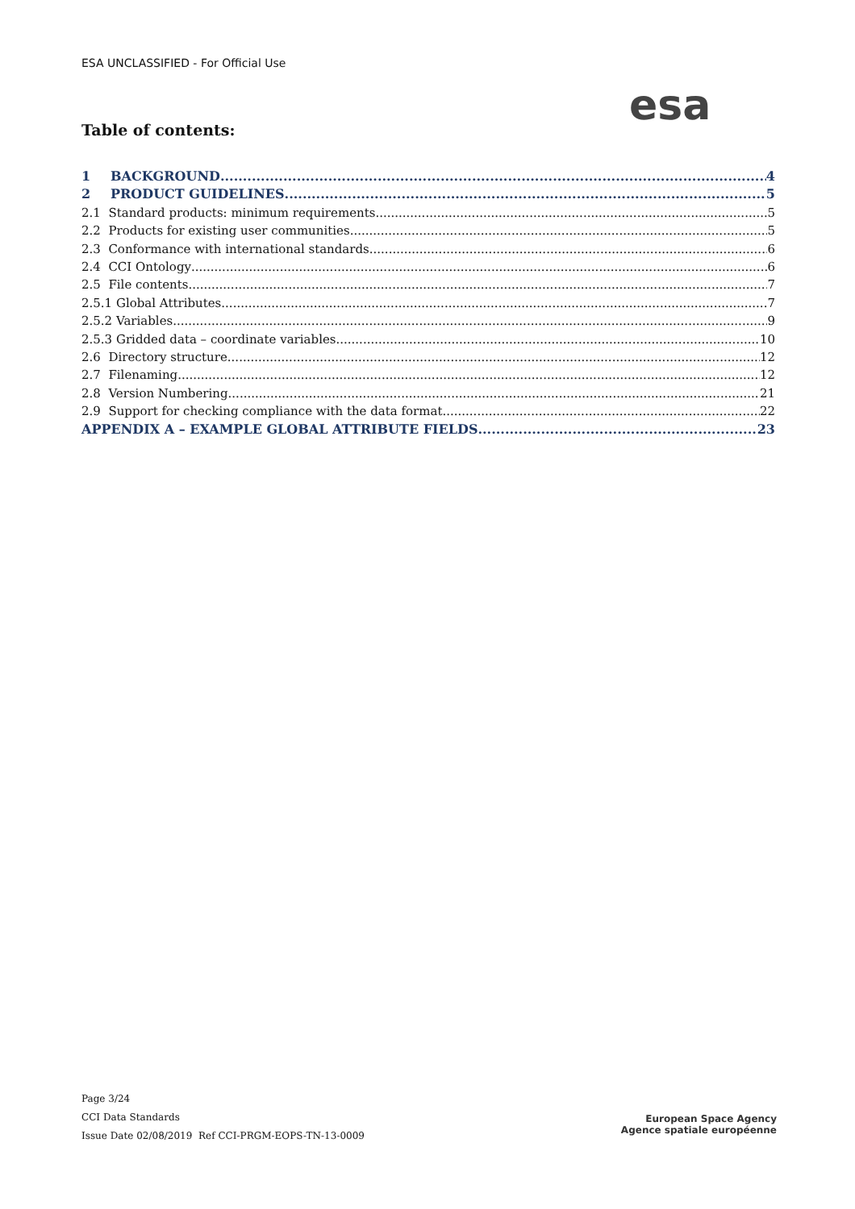ESA UNCLASSIFIED - For Official Use
esa
Table of contents:
1 BACKGROUND 4
2 PRODUCT GUIDELINES 5
2.1 Standard products: minimum requirements 5
2.2 Products for existing user communities 5
2.3 Conformance with international standards 6
2.4 CCI Ontology 6
2.5 File contents 7
2.5.1 Global Attributes 7
2.5.2 Variables 9
2.5.3 Gridded data – coordinate variables 10
2.6 Directory structure 12
2.7 Filenaming 12
2.8 Version Numbering 21
2.9 Support for checking compliance with the data format 22
APPENDIX A – EXAMPLE GLOBAL ATTRIBUTE FIELDS 23
Page 3/24
CCI Data Standards
Issue Date 02/08/2019 Ref CCI-PRGM-EOPS-TN-13-0009
European Space Agency
Agence spatiale européenne